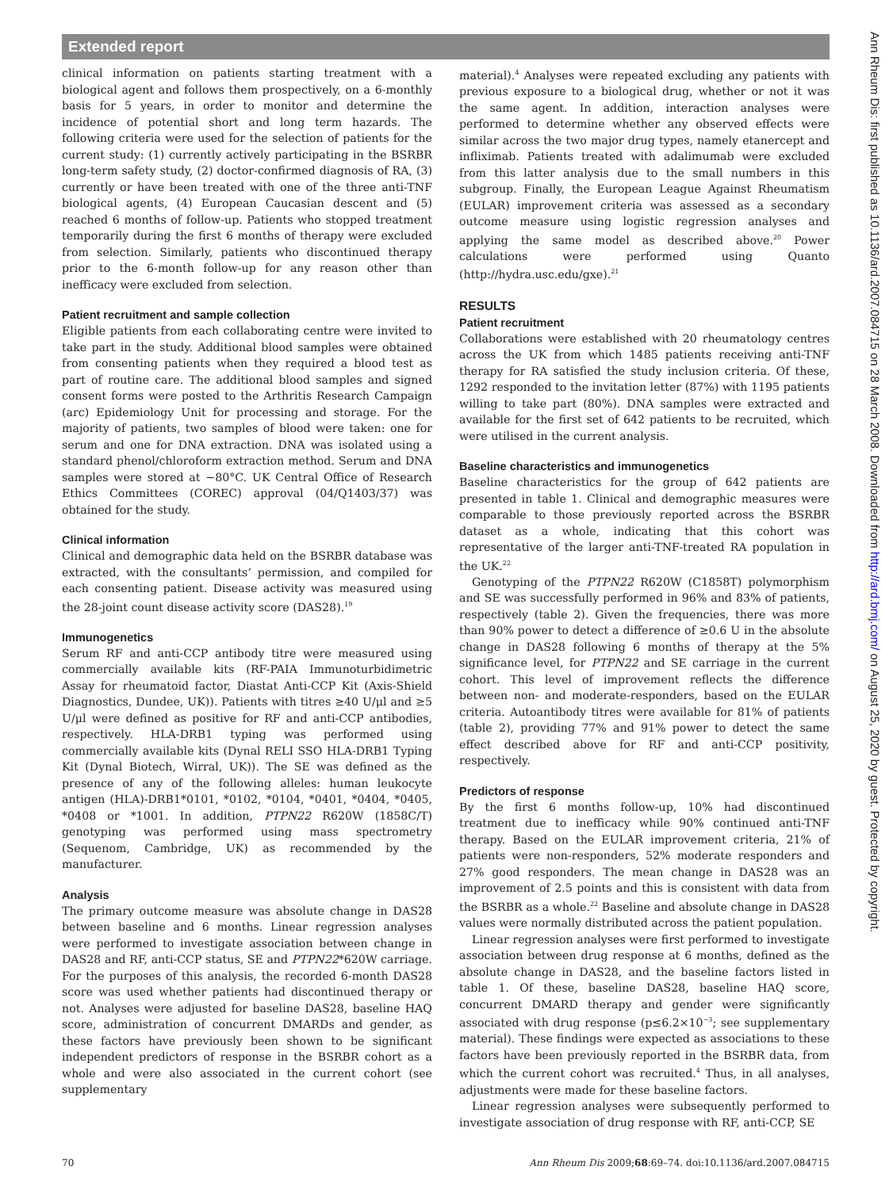Extended report
clinical information on patients starting treatment with a biological agent and follows them prospectively, on a 6-monthly basis for 5 years, in order to monitor and determine the incidence of potential short and long term hazards. The following criteria were used for the selection of patients for the current study: (1) currently actively participating in the BSRBR long-term safety study, (2) doctor-confirmed diagnosis of RA, (3) currently or have been treated with one of the three anti-TNF biological agents, (4) European Caucasian descent and (5) reached 6 months of follow-up. Patients who stopped treatment temporarily during the first 6 months of therapy were excluded from selection. Similarly, patients who discontinued therapy prior to the 6-month follow-up for any reason other than inefficacy were excluded from selection.
Patient recruitment and sample collection
Eligible patients from each collaborating centre were invited to take part in the study. Additional blood samples were obtained from consenting patients when they required a blood test as part of routine care. The additional blood samples and signed consent forms were posted to the Arthritis Research Campaign (arc) Epidemiology Unit for processing and storage. For the majority of patients, two samples of blood were taken: one for serum and one for DNA extraction. DNA was isolated using a standard phenol/chloroform extraction method. Serum and DNA samples were stored at −80°C. UK Central Office of Research Ethics Committees (COREC) approval (04/Q1403/37) was obtained for the study.
Clinical information
Clinical and demographic data held on the BSRBR database was extracted, with the consultants’ permission, and compiled for each consenting patient. Disease activity was measured using the 28-joint count disease activity score (DAS28).<sup>19</sup>
Immunogenetics
Serum RF and anti-CCP antibody titre were measured using commercially available kits (RF-PAIA Immunoturbidimetric Assay for rheumatoid factor, Diastat Anti-CCP Kit (Axis-Shield Diagnostics, Dundee, UK)). Patients with titres ≥40 U/μl and ≥5 U/μl were defined as positive for RF and anti-CCP antibodies, respectively. HLA-DRB1 typing was performed using commercially available kits (Dynal RELI SSO HLA-DRB1 Typing Kit (Dynal Biotech, Wirral, UK)). The SE was defined as the presence of any of the following alleles: human leukocyte antigen (HLA)-DRB1*0101, *0102, *0104, *0401, *0404, *0405, *0408 or *1001. In addition, PTPN22 R620W (1858C/T) genotyping was performed using mass spectrometry (Sequenom, Cambridge, UK) as recommended by the manufacturer.
Analysis
The primary outcome measure was absolute change in DAS28 between baseline and 6 months. Linear regression analyses were performed to investigate association between change in DAS28 and RF, anti-CCP status, SE and PTPN22*620W carriage. For the purposes of this analysis, the recorded 6-month DAS28 score was used whether patients had discontinued therapy or not. Analyses were adjusted for baseline DAS28, baseline HAQ score, administration of concurrent DMARDs and gender, as these factors have previously been shown to be significant independent predictors of response in the BSRBR cohort as a whole and were also associated in the current cohort (see supplementary
material).<sup>4</sup> Analyses were repeated excluding any patients with previous exposure to a biological drug, whether or not it was the same agent. In addition, interaction analyses were performed to determine whether any observed effects were similar across the two major drug types, namely etanercept and infliximab. Patients treated with adalimumab were excluded from this latter analysis due to the small numbers in this subgroup. Finally, the European League Against Rheumatism (EULAR) improvement criteria was assessed as a secondary outcome measure using logistic regression analyses and applying the same model as described above.<sup>20</sup> Power calculations were performed using Quanto (http://hydra.usc.edu/gxe).<sup>21</sup>
RESULTS
Patient recruitment
Collaborations were established with 20 rheumatology centres across the UK from which 1485 patients receiving anti-TNF therapy for RA satisfied the study inclusion criteria. Of these, 1292 responded to the invitation letter (87%) with 1195 patients willing to take part (80%). DNA samples were extracted and available for the first set of 642 patients to be recruited, which were utilised in the current analysis.
Baseline characteristics and immunogenetics
Baseline characteristics for the group of 642 patients are presented in table 1. Clinical and demographic measures were comparable to those previously reported across the BSRBR dataset as a whole, indicating that this cohort was representative of the larger anti-TNF-treated RA population in the UK.<sup>22</sup>
Genotyping of the PTPN22 R620W (C1858T) polymorphism and SE was successfully performed in 96% and 83% of patients, respectively (table 2). Given the frequencies, there was more than 90% power to detect a difference of ≥0.6 U in the absolute change in DAS28 following 6 months of therapy at the 5% significance level, for PTPN22 and SE carriage in the current cohort. This level of improvement reflects the difference between non- and moderate-responders, based on the EULAR criteria. Autoantibody titres were available for 81% of patients (table 2), providing 77% and 91% power to detect the same effect described above for RF and anti-CCP positivity, respectively.
Predictors of response
By the first 6 months follow-up, 10% had discontinued treatment due to inefficacy while 90% continued anti-TNF therapy. Based on the EULAR improvement criteria, 21% of patients were non-responders, 52% moderate responders and 27% good responders. The mean change in DAS28 was an improvement of 2.5 points and this is consistent with data from the BSRBR as a whole.<sup>22</sup> Baseline and absolute change in DAS28 values were normally distributed across the patient population.
Linear regression analyses were first performed to investigate association between drug response at 6 months, defined as the absolute change in DAS28, and the baseline factors listed in table 1. Of these, baseline DAS28, baseline HAQ score, concurrent DMARD therapy and gender were significantly associated with drug response (p≤6.2×10<sup>−3</sup>; see supplementary material). These findings were expected as associations to these factors have been previously reported in the BSRBR data, from which the current cohort was recruited.<sup>4</sup> Thus, in all analyses, adjustments were made for these baseline factors.
Linear regression analyses were subsequently performed to investigate association of drug response with RF, anti-CCP, SE
Ann Rheum Dis: first published as 10.1136/ard.2007.084715 on 28 March 2008. Downloaded from http://ard.bmj.com/ on August 25, 2020 by guest. Protected by copyright.
70 Ann Rheum Dis 2009;68:69–74. doi:10.1136/ard.2007.084715